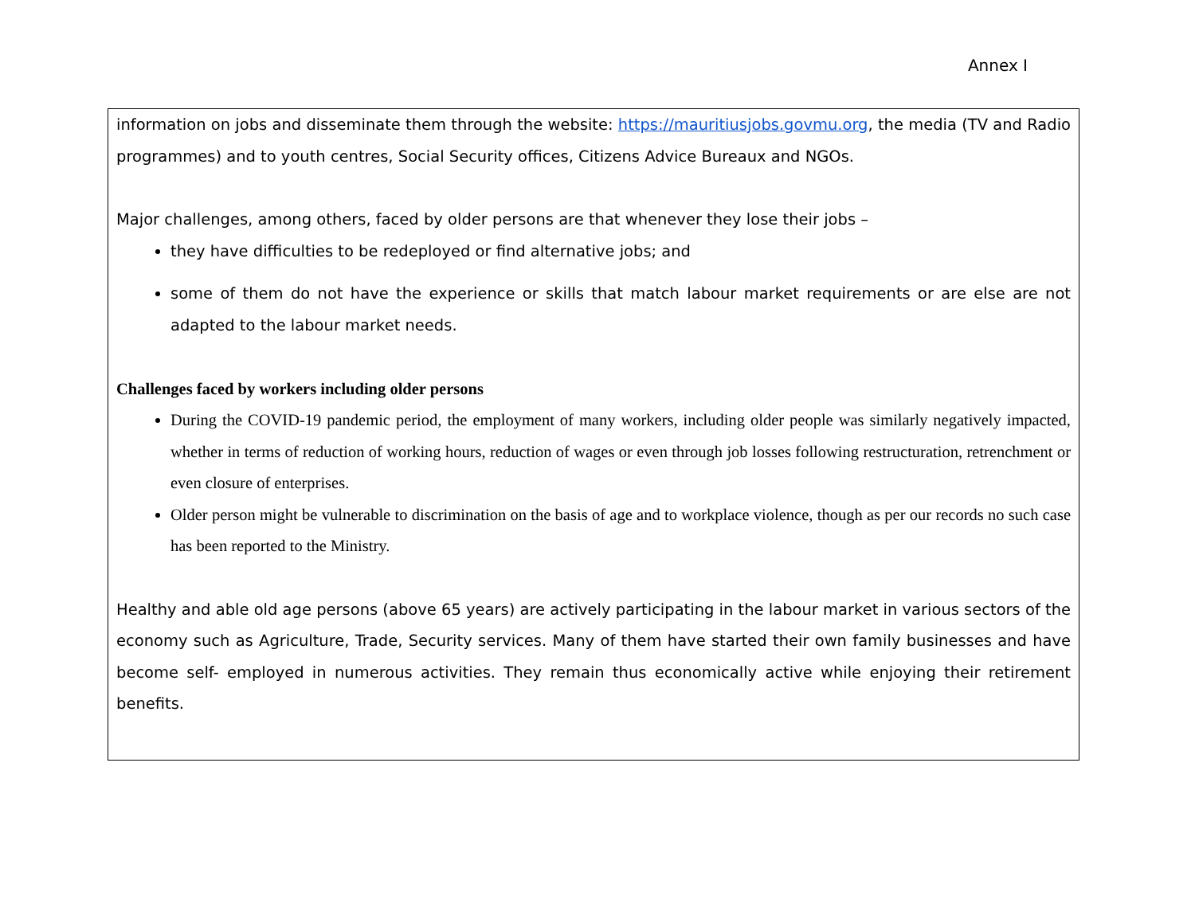Annex I
information on jobs and disseminate them through the website: https://mauritiusjobs.govmu.org, the media (TV and Radio programmes) and to youth centres, Social Security offices, Citizens Advice Bureaux and NGOs.
Major challenges, among others, faced by older persons are that whenever they lose their jobs –
they have difficulties to be redeployed or find alternative jobs; and
some of them do not have the experience or skills that match labour market requirements or are else are not adapted to the labour market needs.
Challenges faced by workers including older persons
During the COVID-19 pandemic period, the employment of many workers, including older people was similarly negatively impacted, whether in terms of reduction of working hours, reduction of wages or even through job losses following restructuration, retrenchment or even closure of enterprises.
Older person might be vulnerable to discrimination on the basis of age and to workplace violence, though as per our records no such case has been reported to the Ministry.
Healthy and able old age persons (above 65 years) are actively participating in the labour market in various sectors of the economy such as Agriculture, Trade, Security services. Many of them have started their own family businesses and have become self- employed in numerous activities. They remain thus economically active while enjoying their retirement benefits.